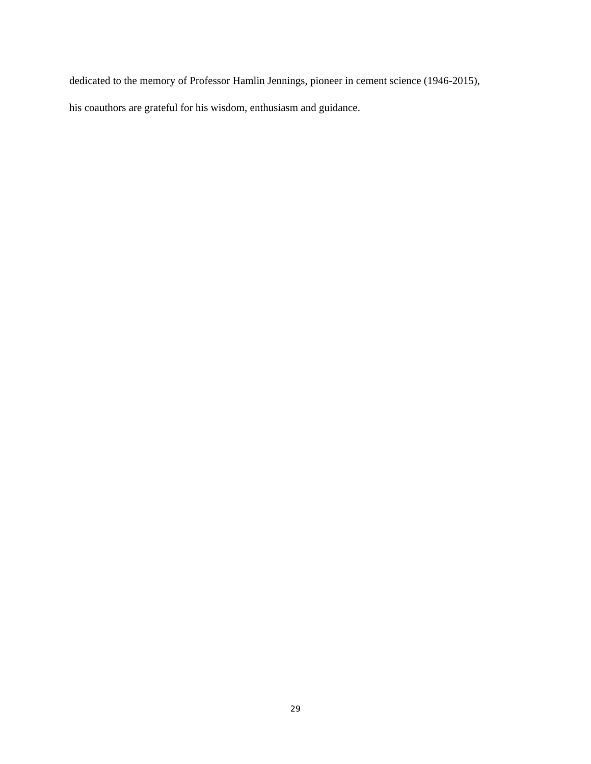dedicated to the memory of Professor Hamlin Jennings, pioneer in cement science (1946-2015),
his coauthors are grateful for his wisdom, enthusiasm and guidance.
29